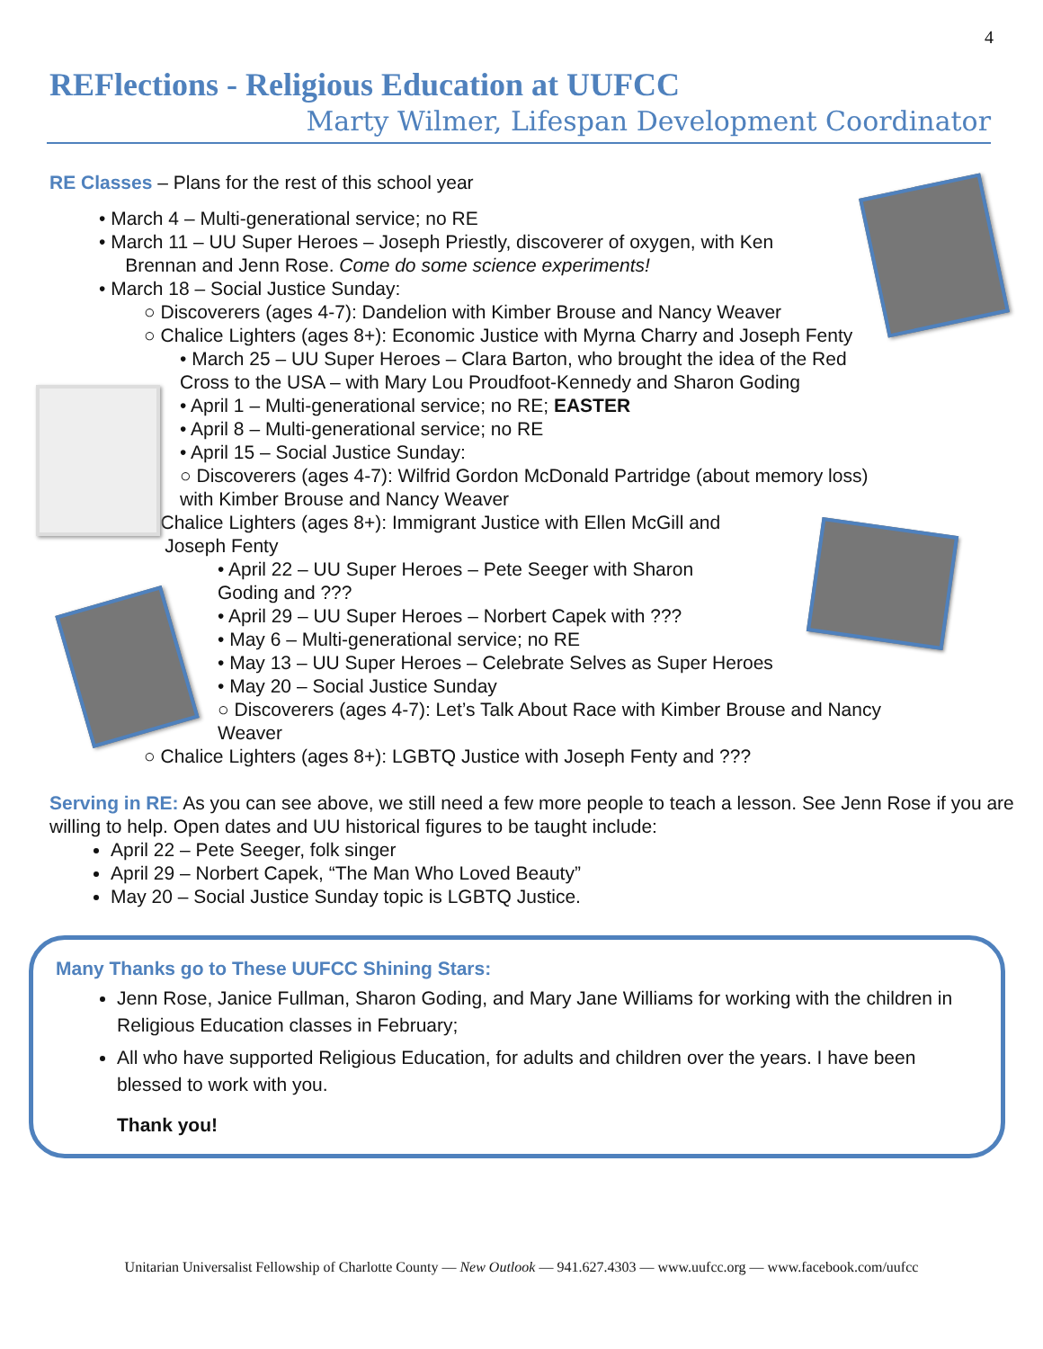4
REFlections - Religious Education at UUFCC
Marty Wilmer, Lifespan Development Coordinator
RE Classes – Plans for the rest of this school year
• March 4 – Multi-generational service; no RE
• March 11 – UU Super Heroes – Joseph Priestly, discoverer of oxygen, with Ken
Brennan and Jenn Rose. Come do some science experiments!
• March 18 – Social Justice Sunday:
○ Discoverers (ages 4-7): Dandelion with Kimber Brouse and Nancy Weaver
○ Chalice Lighters (ages 8+): Economic Justice with Myrna Charry and Joseph Fenty
• March 25 – UU Super Heroes – Clara Barton, who brought the idea of the Red
Cross to the USA – with Mary Lou Proudfoot-Kennedy and Sharon Goding
• April 1 – Multi-generational service; no RE; EASTER
• April 8 – Multi-generational service; no RE
• April 15 – Social Justice Sunday:
○ Discoverers (ages 4-7): Wilfrid Gordon McDonald Partridge (about memory loss)
with Kimber Brouse and Nancy Weaver
○ Chalice Lighters (ages 8+): Immigrant Justice with Ellen McGill and
Joseph Fenty
• April 22 – UU Super Heroes – Pete Seeger with Sharon
Goding and ???
• April 29 – UU Super Heroes – Norbert Capek with ???
• May 6 – Multi-generational service; no RE
• May 13 – UU Super Heroes – Celebrate Selves as Super Heroes
• May 20 – Social Justice Sunday
○ Discoverers (ages 4-7): Let’s Talk About Race with Kimber Brouse and Nancy
Weaver
○ Chalice Lighters (ages 8+): LGBTQ Justice with Joseph Fenty and ???
Serving in RE: As you can see above, we still need a few more people to teach a lesson. See Jenn Rose if you are willing to help. Open dates and UU historical figures to be taught include:
April 22 – Pete Seeger, folk singer
April 29 – Norbert Capek, “The Man Who Loved Beauty”
May 20 – Social Justice Sunday topic is LGBTQ Justice.
Many Thanks go to These UUFCC Shining Stars:
Jenn Rose, Janice Fullman, Sharon Goding, and Mary Jane Williams for working with the children in Religious Education classes in February;
All who have supported Religious Education, for adults and children over the years. I have been blessed to work with you.
Thank you!
Unitarian Universalist Fellowship of Charlotte County — New Outlook — 941.627.4303 — www.uufcc.org — www.facebook.com/uufcc